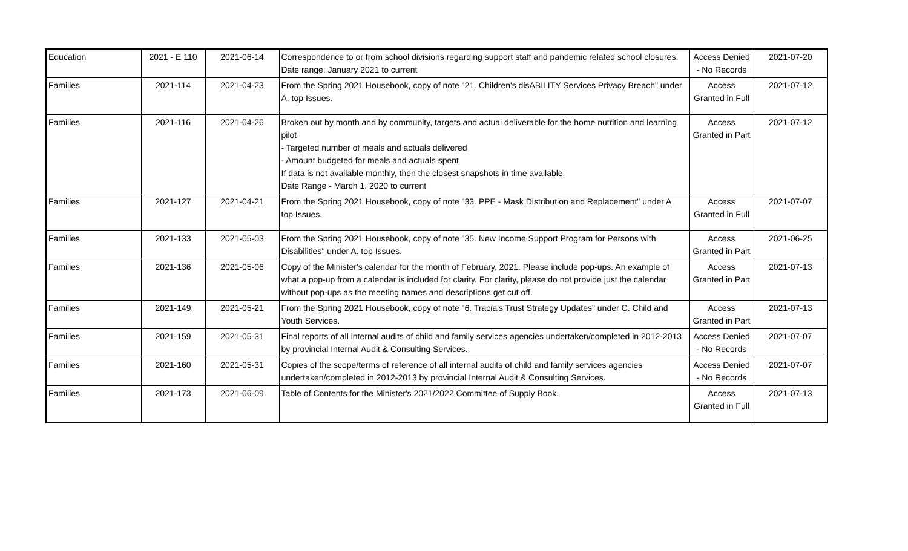| Education | 2021 - E 110 | 2021-06-14 | Correspondence to or from school divisions regarding support staff and pandemic related school closures. Date range: January 2021 to current | Access Denied - No Records | 2021-07-20 |
| Families | 2021-114 | 2021-04-23 | From the Spring 2021 Housebook, copy of note "21. Children's disABILITY Services Privacy Breach" under A. top Issues. | Access Granted in Full | 2021-07-12 |
| Families | 2021-116 | 2021-04-26 | Broken out by month and by community, targets and actual deliverable for the home nutrition and learning pilot - Targeted number of meals and actuals delivered - Amount budgeted for meals and actuals spent If data is not available monthly, then the closest snapshots in time available. Date Range - March 1, 2020 to current | Access Granted in Part | 2021-07-12 |
| Families | 2021-127 | 2021-04-21 | From the Spring 2021 Housebook, copy of note "33. PPE - Mask Distribution and Replacement" under A. top Issues. | Access Granted in Full | 2021-07-07 |
| Families | 2021-133 | 2021-05-03 | From the Spring 2021 Housebook, copy of note "35. New Income Support Program for Persons with Disabilities" under A. top Issues. | Access Granted in Part | 2021-06-25 |
| Families | 2021-136 | 2021-05-06 | Copy of the Minister's calendar for the month of February, 2021. Please include pop-ups. An example of what a pop-up from a calendar is included for clarity. For clarity, please do not provide just the calendar without pop-ups as the meeting names and descriptions get cut off. | Access Granted in Part | 2021-07-13 |
| Families | 2021-149 | 2021-05-21 | From the Spring 2021 Housebook, copy of note "6. Tracia's Trust Strategy Updates" under C. Child and Youth Services. | Access Granted in Part | 2021-07-13 |
| Families | 2021-159 | 2021-05-31 | Final reports of all internal audits of child and family services agencies undertaken/completed in 2012-2013 by provincial Internal Audit & Consulting Services. | Access Denied - No Records | 2021-07-07 |
| Families | 2021-160 | 2021-05-31 | Copies of the scope/terms of reference of all internal audits of child and family services agencies undertaken/completed in 2012-2013 by provincial Internal Audit & Consulting Services. | Access Denied - No Records | 2021-07-07 |
| Families | 2021-173 | 2021-06-09 | Table of Contents for the Minister's 2021/2022 Committee of Supply Book. | Access Granted in Full | 2021-07-13 |